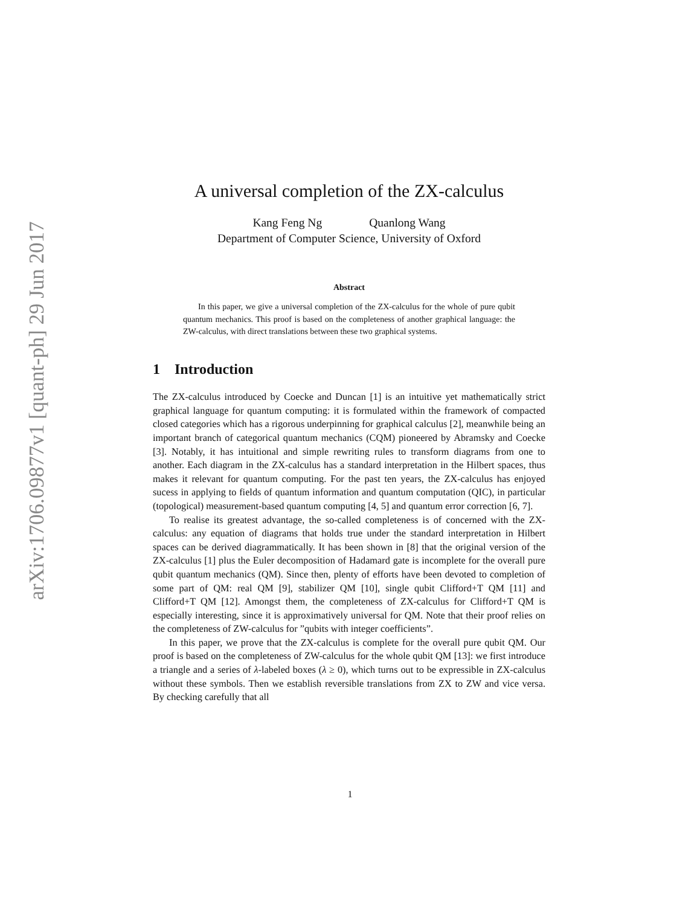arXiv:1706.09877v1 [quant-ph] 29 Jun 2017
A universal completion of the ZX-calculus
Kang Feng Ng Quanlong Wang
Department of Computer Science, University of Oxford
Abstract
In this paper, we give a universal completion of the ZX-calculus for the whole of pure qubit quantum mechanics. This proof is based on the completeness of another graphical language: the ZW-calculus, with direct translations between these two graphical systems.
1 Introduction
The ZX-calculus introduced by Coecke and Duncan [1] is an intuitive yet mathematically strict graphical language for quantum computing: it is formulated within the framework of compacted closed categories which has a rigorous underpinning for graphical calculus [2], meanwhile being an important branch of categorical quantum mechanics (CQM) pioneered by Abramsky and Coecke [3]. Notably, it has intuitional and simple rewriting rules to transform diagrams from one to another. Each diagram in the ZX-calculus has a standard interpretation in the Hilbert spaces, thus makes it relevant for quantum computing. For the past ten years, the ZX-calculus has enjoyed sucess in applying to fields of quantum information and quantum computation (QIC), in particular (topological) measurement-based quantum computing [4, 5] and quantum error correction [6, 7].
To realise its greatest advantage, the so-called completeness is of concerned with the ZX-calculus: any equation of diagrams that holds true under the standard interpretation in Hilbert spaces can be derived diagrammatically. It has been shown in [8] that the original version of the ZX-calculus [1] plus the Euler decomposition of Hadamard gate is incomplete for the overall pure qubit quantum mechanics (QM). Since then, plenty of efforts have been devoted to completion of some part of QM: real QM [9], stabilizer QM [10], single qubit Clifford+T QM [11] and Clifford+T QM [12]. Amongst them, the completeness of ZX-calculus for Clifford+T QM is especially interesting, since it is approximatively universal for QM. Note that their proof relies on the completeness of ZW-calculus for ”qubits with integer coefficients”.
In this paper, we prove that the ZX-calculus is complete for the overall pure qubit QM. Our proof is based on the completeness of ZW-calculus for the whole qubit QM [13]: we first introduce a triangle and a series of λ-labeled boxes (λ ≥ 0), which turns out to be expressible in ZX-calculus without these symbols. Then we establish reversible translations from ZX to ZW and vice versa. By checking carefully that all
1